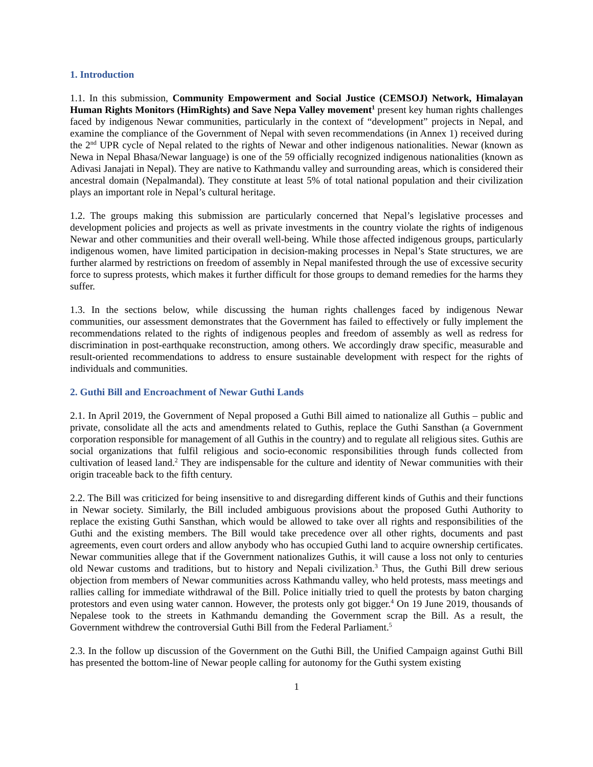1. Introduction
1.1. In this submission, Community Empowerment and Social Justice (CEMSOJ) Network, Himalayan Human Rights Monitors (HimRights) and Save Nepa Valley movement<sup>1</sup> present key human rights challenges faced by indigenous Newar communities, particularly in the context of “development” projects in Nepal, and examine the compliance of the Government of Nepal with seven recommendations (in Annex 1) received during the 2<sup>nd</sup> UPR cycle of Nepal related to the rights of Newar and other indigenous nationalities. Newar (known as Newa in Nepal Bhasa/Newar language) is one of the 59 officially recognized indigenous nationalities (known as Adivasi Janajati in Nepal). They are native to Kathmandu valley and surrounding areas, which is considered their ancestral domain (Nepalmandal). They constitute at least 5% of total national population and their civilization plays an important role in Nepal’s cultural heritage.
1.2. The groups making this submission are particularly concerned that Nepal’s legislative processes and development policies and projects as well as private investments in the country violate the rights of indigenous Newar and other communities and their overall well-being. While those affected indigenous groups, particularly indigenous women, have limited participation in decision-making processes in Nepal’s State structures, we are further alarmed by restrictions on freedom of assembly in Nepal manifested through the use of excessive security force to supress protests, which makes it further difficult for those groups to demand remedies for the harms they suffer.
1.3. In the sections below, while discussing the human rights challenges faced by indigenous Newar communities, our assessment demonstrates that the Government has failed to effectively or fully implement the recommendations related to the rights of indigenous peoples and freedom of assembly as well as redress for discrimination in post-earthquake reconstruction, among others. We accordingly draw specific, measurable and result-oriented recommendations to address to ensure sustainable development with respect for the rights of individuals and communities.
2. Guthi Bill and Encroachment of Newar Guthi Lands
2.1. In April 2019, the Government of Nepal proposed a Guthi Bill aimed to nationalize all Guthis – public and private, consolidate all the acts and amendments related to Guthis, replace the Guthi Sansthan (a Government corporation responsible for management of all Guthis in the country) and to regulate all religious sites. Guthis are social organizations that fulfil religious and socio-economic responsibilities through funds collected from cultivation of leased land.<sup>2</sup> They are indispensable for the culture and identity of Newar communities with their origin traceable back to the fifth century.
2.2. The Bill was criticized for being insensitive to and disregarding different kinds of Guthis and their functions in Newar society. Similarly, the Bill included ambiguous provisions about the proposed Guthi Authority to replace the existing Guthi Sansthan, which would be allowed to take over all rights and responsibilities of the Guthi and the existing members. The Bill would take precedence over all other rights, documents and past agreements, even court orders and allow anybody who has occupied Guthi land to acquire ownership certificates. Newar communities allege that if the Government nationalizes Guthis, it will cause a loss not only to centuries old Newar customs and traditions, but to history and Nepali civilization.<sup>3</sup> Thus, the Guthi Bill drew serious objection from members of Newar communities across Kathmandu valley, who held protests, mass meetings and rallies calling for immediate withdrawal of the Bill. Police initially tried to quell the protests by baton charging protestors and even using water cannon. However, the protests only got bigger.<sup>4</sup> On 19 June 2019, thousands of Nepalese took to the streets in Kathmandu demanding the Government scrap the Bill. As a result, the Government withdrew the controversial Guthi Bill from the Federal Parliament.<sup>5</sup>
2.3. In the follow up discussion of the Government on the Guthi Bill, the Unified Campaign against Guthi Bill has presented the bottom-line of Newar people calling for autonomy for the Guthi system existing
1